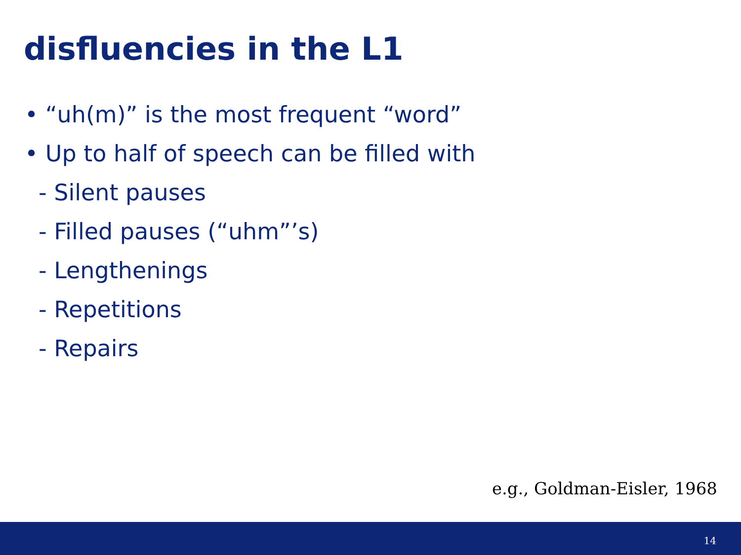disfluencies in the L1
• “uh(m)” is the most frequent “word”
• Up to half of speech can be filled with
- Silent pauses
- Filled pauses (“uhm”’s)
- Lengthenings
- Repetitions
- Repairs
e.g., Goldman-Eisler, 1968
14